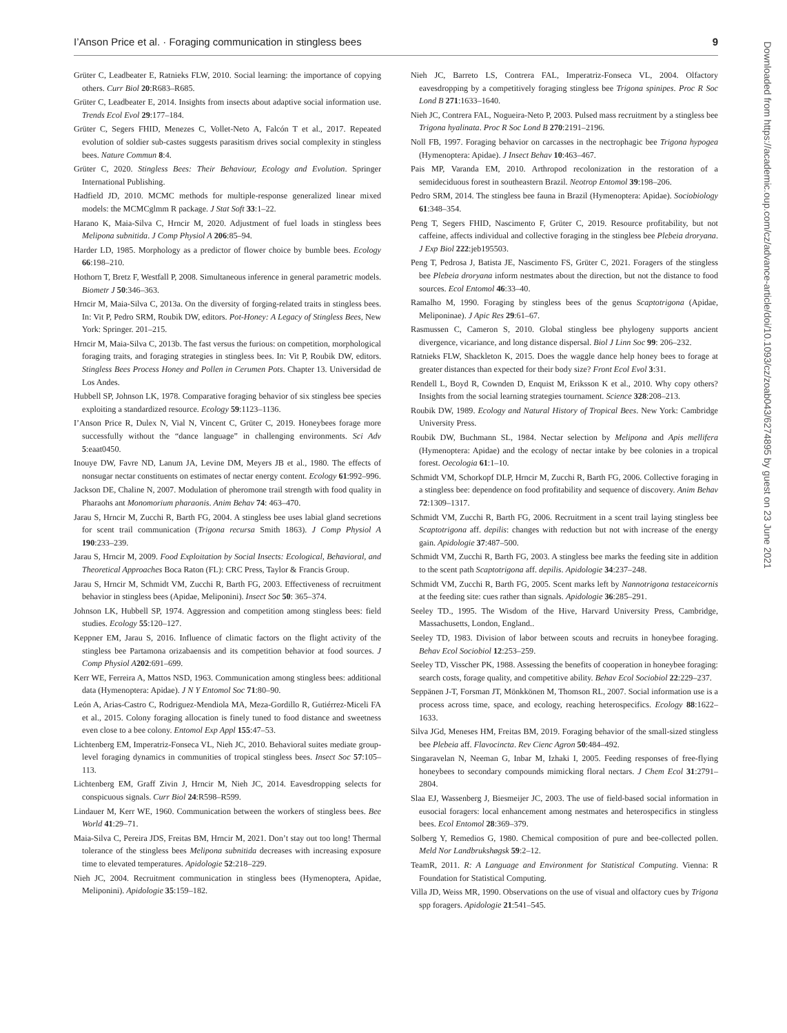I’Anson Price et al. · Foraging communication in stingless bees 9
Downloaded from https://academic.oup.com/cz/advance-article/doi/10.1093/cz/zoab043/6274895 by guest on 23 June 2021
Grüter C, Leadbeater E, Ratnieks FLW, 2010. Social learning: the importance of copying others. Curr Biol 20:R683–R685.
Grüter C, Leadbeater E, 2014. Insights from insects about adaptive social information use. Trends Ecol Evol 29:177–184.
Grüter C, Segers FHID, Menezes C, Vollet-Neto A, Falcón T et al., 2017. Repeated evolution of soldier sub-castes suggests parasitism drives social complexity in stingless bees. Nature Commun 8:4.
Grüter C, 2020. Stingless Bees: Their Behaviour, Ecology and Evolution. Springer International Publishing.
Hadfield JD, 2010. MCMC methods for multiple-response generalized linear mixed models: the MCMCglmm R package. J Stat Soft 33:1–22.
Harano K, Maia-Silva C, Hrncir M, 2020. Adjustment of fuel loads in stingless bees Melipona subnitida. J Comp Physiol A 206:85–94.
Harder LD, 1985. Morphology as a predictor of flower choice by bumble bees. Ecology 66:198–210.
Hothorn T, Bretz F, Westfall P, 2008. Simultaneous inference in general parametric models. Biometr J 50:346–363.
Hrncir M, Maia-Silva C, 2013a. On the diversity of forging-related traits in stingless bees. In: Vit P, Pedro SRM, Roubik DW, editors. Pot-Honey: A Legacy of Stingless Bees, New York: Springer. 201–215.
Hrncir M, Maia-Silva C, 2013b. The fast versus the furious: on competition, morphological foraging traits, and foraging strategies in stingless bees. In: Vit P, Roubik DW, editors. Stingless Bees Process Honey and Pollen in Cerumen Pots. Chapter 13. Universidad de Los Andes.
Hubbell SP, Johnson LK, 1978. Comparative foraging behavior of six stingless bee species exploiting a standardized resource. Ecology 59:1123–1136.
I’Anson Price R, Dulex N, Vial N, Vincent C, Grüter C, 2019. Honeybees forage more successfully without the “dance language” in challenging environments. Sci Adv 5:eaat0450.
Inouye DW, Favre ND, Lanum JA, Levine DM, Meyers JB et al., 1980. The effects of nonsugar nectar constituents on estimates of nectar energy content. Ecology 61:992–996.
Jackson DE, Chaline N, 2007. Modulation of pheromone trail strength with food quality in Pharaohs ant Monomorium pharaonis. Anim Behav 74: 463–470.
Jarau S, Hrncir M, Zucchi R, Barth FG, 2004. A stingless bee uses labial gland secretions for scent trail communication (Trigona recursa Smith 1863). J Comp Physiol A 190:233–239.
Jarau S, Hrncir M, 2009. Food Exploitation by Social Insects: Ecological, Behavioral, and Theoretical Approaches Boca Raton (FL): CRC Press, Taylor & Francis Group.
Jarau S, Hrncir M, Schmidt VM, Zucchi R, Barth FG, 2003. Effectiveness of recruitment behavior in stingless bees (Apidae, Meliponini). Insect Soc 50: 365–374.
Johnson LK, Hubbell SP, 1974. Aggression and competition among stingless bees: field studies. Ecology 55:120–127.
Keppner EM, Jarau S, 2016. Influence of climatic factors on the flight activity of the stingless bee Partamona orizabaensis and its competition behavior at food sources. J Comp Physiol A 202:691–699.
Kerr WE, Ferreira A, Mattos NSD, 1963. Communication among stingless bees: additional data (Hymenoptera: Apidae). J N Y Entomol Soc 71:80–90.
León A, Arias-Castro C, Rodriguez-Mendiola MA, Meza-Gordillo R, Gutiérrez-Miceli FA et al., 2015. Colony foraging allocation is finely tuned to food distance and sweetness even close to a bee colony. Entomol Exp Appl 155:47–53.
Lichtenberg EM, Imperatriz-Fonseca VL, Nieh JC, 2010. Behavioral suites mediate group-level foraging dynamics in communities of tropical stingless bees. Insect Soc 57:105–113.
Lichtenberg EM, Graff Zivin J, Hrncir M, Nieh JC, 2014. Eavesdropping selects for conspicuous signals. Curr Biol 24:R598–R599.
Lindauer M, Kerr WE, 1960. Communication between the workers of stingless bees. Bee World 41:29–71.
Maia-Silva C, Pereira JDS, Freitas BM, Hrncir M, 2021. Don’t stay out too long! Thermal tolerance of the stingless bees Melipona subnitida decreases with increasing exposure time to elevated temperatures. Apidologie 52:218–229.
Nieh JC, 2004. Recruitment communication in stingless bees (Hymenoptera, Apidae, Meliponini). Apidologie 35:159–182.
Nieh JC, Barreto LS, Contrera FAL, Imperatriz-Fonseca VL, 2004. Olfactory eavesdropping by a competitively foraging stingless bee Trigona spinipes. Proc R Soc Lond B 271:1633–1640.
Nieh JC, Contrera FAL, Nogueira-Neto P, 2003. Pulsed mass recruitment by a stingless bee Trigona hyalinata. Proc R Soc Lond B 270:2191–2196.
Noll FB, 1997. Foraging behavior on carcasses in the nectrophagic bee Trigona hypogea (Hymenoptera: Apidae). J Insect Behav 10:463–467.
Pais MP, Varanda EM, 2010. Arthropod recolonization in the restoration of a semideciduous forest in southeastern Brazil. Neotrop Entomol 39:198–206.
Pedro SRM, 2014. The stingless bee fauna in Brazil (Hymenoptera: Apidae). Sociobiology 61:348–354.
Peng T, Segers FHID, Nascimento F, Grüter C, 2019. Resource profitability, but not caffeine, affects individual and collective foraging in the stingless bee Plebeia droryana. J Exp Biol 222:jeb195503.
Peng T, Pedrosa J, Batista JE, Nascimento FS, Grüter C, 2021. Foragers of the stingless bee Plebeia droryana inform nestmates about the direction, but not the distance to food sources. Ecol Entomol 46:33–40.
Ramalho M, 1990. Foraging by stingless bees of the genus Scaptotrigona (Apidae, Meliponinae). J Apic Res 29:61–67.
Rasmussen C, Cameron S, 2010. Global stingless bee phylogeny supports ancient divergence, vicariance, and long distance dispersal. Biol J Linn Soc 99: 206–232.
Ratnieks FLW, Shackleton K, 2015. Does the waggle dance help honey bees to forage at greater distances than expected for their body size? Front Ecol Evol 3:31.
Rendell L, Boyd R, Cownden D, Enquist M, Eriksson K et al., 2010. Why copy others? Insights from the social learning strategies tournament. Science 328:208–213.
Roubik DW, 1989. Ecology and Natural History of Tropical Bees. New York: Cambridge University Press.
Roubik DW, Buchmann SL, 1984. Nectar selection by Melipona and Apis mellifera (Hymenoptera: Apidae) and the ecology of nectar intake by bee colonies in a tropical forest. Oecologia 61:1–10.
Schmidt VM, Schorkopf DLP, Hrncir M, Zucchi R, Barth FG, 2006. Collective foraging in a stingless bee: dependence on food profitability and sequence of discovery. Anim Behav 72:1309–1317.
Schmidt VM, Zucchi R, Barth FG, 2006. Recruitment in a scent trail laying stingless bee Scaptotrigona aff. depilis: changes with reduction but not with increase of the energy gain. Apidologie 37:487–500.
Schmidt VM, Zucchi R, Barth FG, 2003. A stingless bee marks the feeding site in addition to the scent path Scaptotrigona aff. depilis. Apidologie 34:237–248.
Schmidt VM, Zucchi R, Barth FG, 2005. Scent marks left by Nannotrigona testaceicornis at the feeding site: cues rather than signals. Apidologie 36:285–291.
Seeley TD., 1995. The Wisdom of the Hive, Harvard University Press, Cambridge, Massachusetts, London, England..
Seeley TD, 1983. Division of labor between scouts and recruits in honeybee foraging. Behav Ecol Sociobiol 12:253–259.
Seeley TD, Visscher PK, 1988. Assessing the benefits of cooperation in honeybee foraging: search costs, forage quality, and competitive ability. Behav Ecol Sociobiol 22:229–237.
Seppänen J-T, Forsman JT, Mönkkönen M, Thomson RL, 2007. Social information use is a process across time, space, and ecology, reaching heterospecifics. Ecology 88:1622–1633.
Silva JGd, Meneses HM, Freitas BM, 2019. Foraging behavior of the small-sized stingless bee Plebeia aff. Flavocincta. Rev Cienc Agron 50:484–492.
Singaravelan N, Neeman G, Inbar M, Izhaki I, 2005. Feeding responses of free-flying honeybees to secondary compounds mimicking floral nectars. J Chem Ecol 31:2791–2804.
Slaa EJ, Wassenberg J, Biesmeijer JC, 2003. The use of field-based social information in eusocial foragers: local enhancement among nestmates and heterospecifics in stingless bees. Ecol Entomol 28:369–379.
Solberg Y, Remedios G, 1980. Chemical composition of pure and bee-collected pollen. Meld Nor Landbrukshøgsk 59:2–12.
TeamR, 2011. R: A Language and Environment for Statistical Computing. Vienna: R Foundation for Statistical Computing.
Villa JD, Weiss MR, 1990. Observations on the use of visual and olfactory cues by Trigona spp foragers. Apidologie 21:541–545.